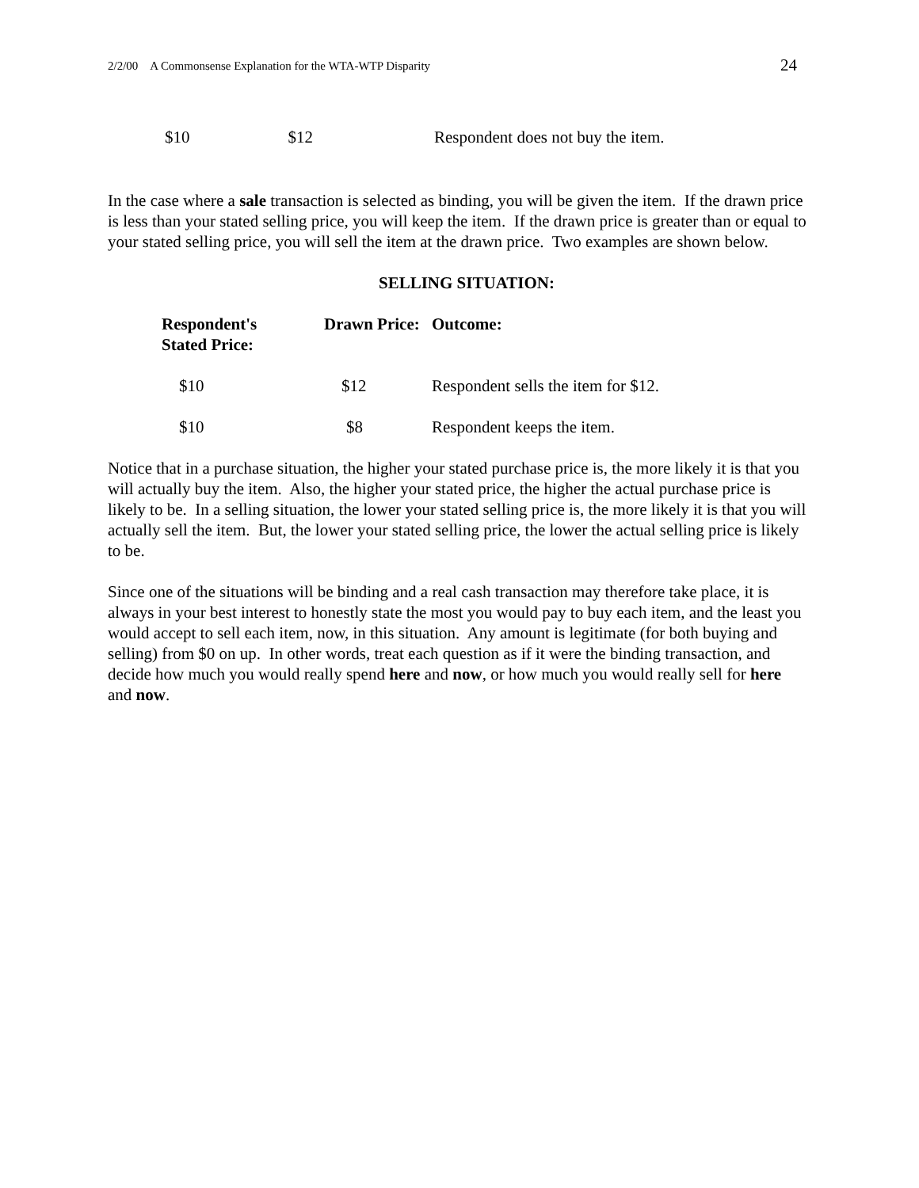2/2/00 A Commonsense Explanation for the WTA-WTP Disparity 24
| $10 | $12 | Respondent does not buy the item. |
In the case where a sale transaction is selected as binding, you will be given the item. If the drawn price is less than your stated selling price, you will keep the item. If the drawn price is greater than or equal to your stated selling price, you will sell the item at the drawn price. Two examples are shown below.
SELLING SITUATION:
| Respondent's Stated Price: | Drawn Price: | Outcome: |
| --- | --- | --- |
| $10 | $12 | Respondent sells the item for $12. |
| $10 | $8 | Respondent keeps the item. |
Notice that in a purchase situation, the higher your stated purchase price is, the more likely it is that you will actually buy the item. Also, the higher your stated price, the higher the actual purchase price is likely to be. In a selling situation, the lower your stated selling price is, the more likely it is that you will actually sell the item. But, the lower your stated selling price, the lower the actual selling price is likely to be.
Since one of the situations will be binding and a real cash transaction may therefore take place, it is always in your best interest to honestly state the most you would pay to buy each item, and the least you would accept to sell each item, now, in this situation. Any amount is legitimate (for both buying and selling) from $0 on up. In other words, treat each question as if it were the binding transaction, and decide how much you would really spend here and now, or how much you would really sell for here and now.